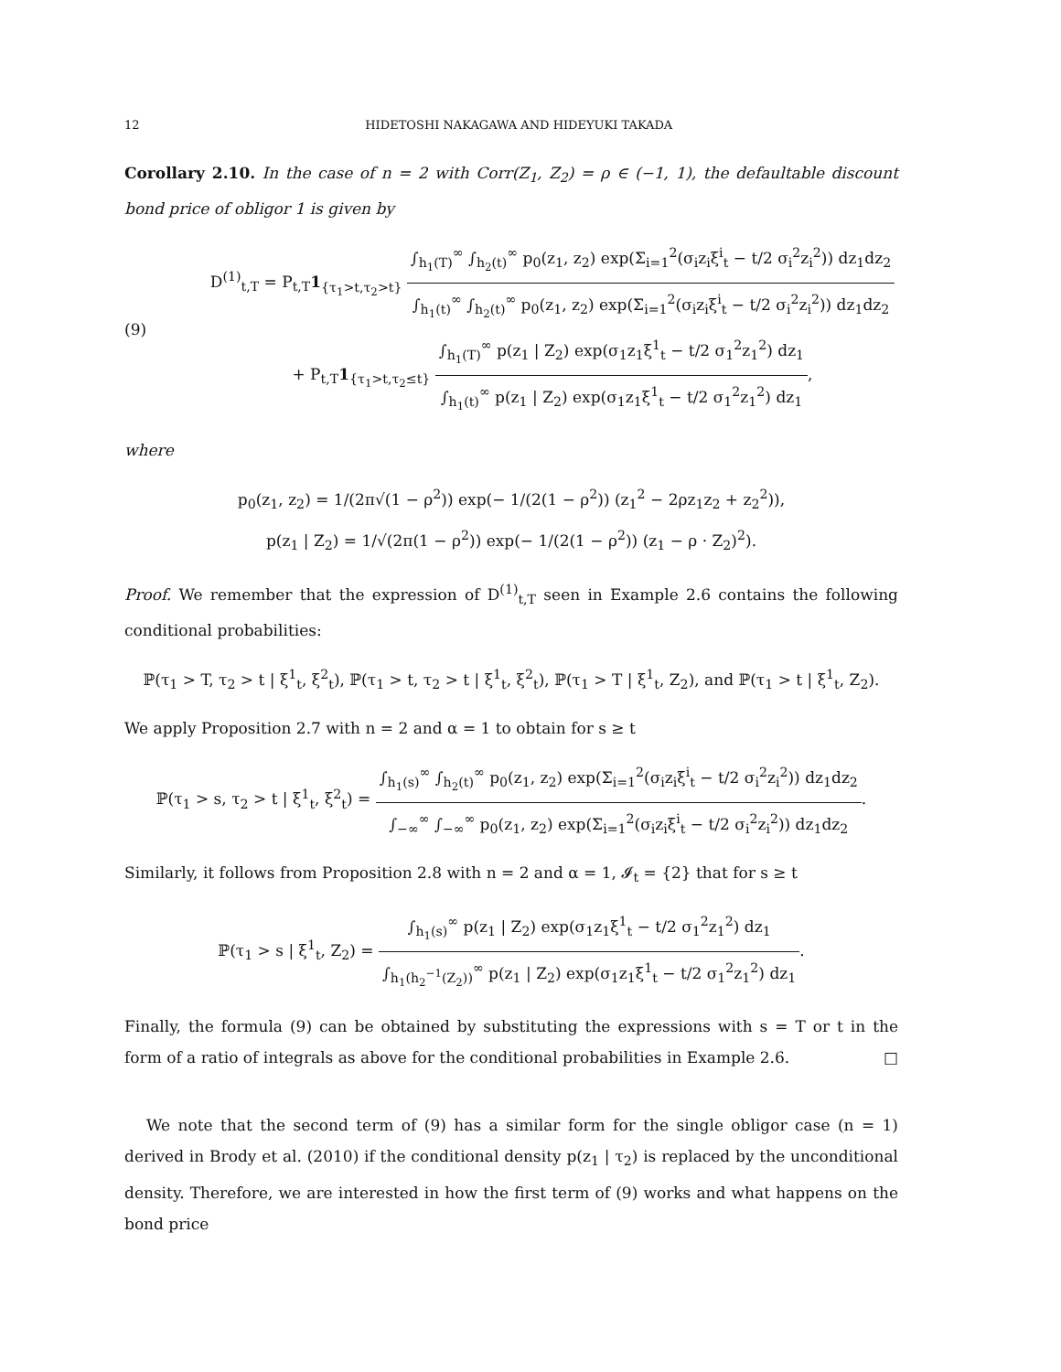12 HIDETOSHI NAKAGAWA AND HIDEYUKI TAKADA
Corollary 2.10. In the case of n = 2 with Corr(Z<sub>1</sub>, Z<sub>2</sub>) = ρ ∈ (−1, 1), the defaultable discount bond price of obligor 1 is given by
(9)
D<sup>(1)</sup><sub>t,T</sub> = P<sub>t,T</sub>1<sub>{τ<sub>1</sub>>t,τ<sub>2</sub>>t}</sub> ∫<sub>h<sub>1</sub>(T)</sub><sup>∞</sup> ∫<sub>h<sub>2</sub>(t)</sub><sup>∞</sup> p<sub>0</sub>(z<sub>1</sub>, z<sub>2</sub>) exp(Σ<sub>i=1</sub><sup>2</sup>(σ<sub>i</sub>z<sub>i</sub>ξ<sup>i</sup><sub>t</sub> − t/2 σ<sub>i</sub><sup>2</sup>z<sub>i</sub><sup>2</sup>)) dz<sub>1</sub>dz<sub>2</sub> ∫<sub>h<sub>1</sub>(t)</sub><sup>∞</sup> ∫<sub>h<sub>2</sub>(t)</sub><sup>∞</sup> p<sub>0</sub>(z<sub>1</sub>, z<sub>2</sub>) exp(Σ<sub>i=1</sub><sup>2</sup>(σ<sub>i</sub>z<sub>i</sub>ξ<sup>i</sup><sub>t</sub> − t/2 σ<sub>i</sub><sup>2</sup>z<sub>i</sub><sup>2</sup>)) dz<sub>1</sub>dz<sub>2</sub>
+ P<sub>t,T</sub>1<sub>{τ<sub>1</sub>>t,τ<sub>2</sub>≤t}</sub> ∫<sub>h<sub>1</sub>(T)</sub><sup>∞</sup> p(z<sub>1</sub> | Z<sub>2</sub>) exp(σ<sub>1</sub>z<sub>1</sub>ξ<sup>1</sup><sub>t</sub> − t/2 σ<sub>1</sub><sup>2</sup>z<sub>1</sub><sup>2</sup>) dz<sub>1</sub> ∫<sub>h<sub>1</sub>(t)</sub><sup>∞</sup> p(z<sub>1</sub> | Z<sub>2</sub>) exp(σ<sub>1</sub>z<sub>1</sub>ξ<sup>1</sup><sub>t</sub> − t/2 σ<sub>1</sub><sup>2</sup>z<sub>1</sub><sup>2</sup>) dz<sub>1</sub>,
where
p<sub>0</sub>(z<sub>1</sub>, z<sub>2</sub>) = 1/(2π√(1 − ρ<sup>2</sup>)) exp(− 1/(2(1 − ρ<sup>2</sup>)) (z<sub>1</sub><sup>2</sup> − 2ρz<sub>1</sub>z<sub>2</sub> + z<sub>2</sub><sup>2</sup>)),
p(z<sub>1</sub> | Z<sub>2</sub>) = 1/√(2π(1 − ρ<sup>2</sup>)) exp(− 1/(2(1 − ρ<sup>2</sup>)) (z<sub>1</sub> − ρ · Z<sub>2</sub>)<sup>2</sup>).
Proof. We remember that the expression of D<sup>(1)</sup><sub>t,T</sub> seen in Example 2.6 contains the following conditional probabilities:
ℙ(τ<sub>1</sub> > T, τ<sub>2</sub> > t | ξ<sup>1</sup><sub>t</sub>, ξ<sup>2</sup><sub>t</sub>), ℙ(τ<sub>1</sub> > t, τ<sub>2</sub> > t | ξ<sup>1</sup><sub>t</sub>, ξ<sup>2</sup><sub>t</sub>), ℙ(τ<sub>1</sub> > T | ξ<sup>1</sup><sub>t</sub>, Z<sub>2</sub>), and ℙ(τ<sub>1</sub> > t | ξ<sup>1</sup><sub>t</sub>, Z<sub>2</sub>).
We apply Proposition 2.7 with n = 2 and α = 1 to obtain for s ≥ t
ℙ(τ<sub>1</sub> > s, τ<sub>2</sub> > t | ξ<sup>1</sup><sub>t</sub>, ξ<sup>2</sup><sub>t</sub>) = ∫<sub>h<sub>1</sub>(s)</sub><sup>∞</sup> ∫<sub>h<sub>2</sub>(t)</sub><sup>∞</sup> p<sub>0</sub>(z<sub>1</sub>, z<sub>2</sub>) exp(Σ<sub>i=1</sub><sup>2</sup>(σ<sub>i</sub>z<sub>i</sub>ξ<sup>i</sup><sub>t</sub> − t/2 σ<sub>i</sub><sup>2</sup>z<sub>i</sub><sup>2</sup>)) dz<sub>1</sub>dz<sub>2</sub> ∫<sub>−∞</sub><sup>∞</sup> ∫<sub>−∞</sub><sup>∞</sup> p<sub>0</sub>(z<sub>1</sub>, z<sub>2</sub>) exp(Σ<sub>i=1</sub><sup>2</sup>(σ<sub>i</sub>z<sub>i</sub>ξ<sup>i</sup><sub>t</sub> − t/2 σ<sub>i</sub><sup>2</sup>z<sub>i</sub><sup>2</sup>)) dz<sub>1</sub>dz<sub>2</sub>.
Similarly, it follows from Proposition 2.8 with n = 2 and α = 1, 𝓘<sub>t</sub> = {2} that for s ≥ t
ℙ(τ<sub>1</sub> > s | ξ<sup>1</sup><sub>t</sub>, Z<sub>2</sub>) = ∫<sub>h<sub>1</sub>(s)</sub><sup>∞</sup> p(z<sub>1</sub> | Z<sub>2</sub>) exp(σ<sub>1</sub>z<sub>1</sub>ξ<sup>1</sup><sub>t</sub> − t/2 σ<sub>1</sub><sup>2</sup>z<sub>1</sub><sup>2</sup>) dz<sub>1</sub> ∫<sub>h<sub>1</sub>(h<sub>2</sub><sup>−1</sup>(Z<sub>2</sub>))</sub><sup>∞</sup> p(z<sub>1</sub> | Z<sub>2</sub>) exp(σ<sub>1</sub>z<sub>1</sub>ξ<sup>1</sup><sub>t</sub> − t/2 σ<sub>1</sub><sup>2</sup>z<sub>1</sub><sup>2</sup>) dz<sub>1</sub>.
Finally, the formula (9) can be obtained by substituting the expressions with s = T or t in the form of a ratio of integrals as above for the conditional probabilities in Example 2.6. □
We note that the second term of (9) has a similar form for the single obligor case (n = 1) derived in Brody et al. (2010) if the conditional density p(z<sub>1</sub> | τ<sub>2</sub>) is replaced by the unconditional density. Therefore, we are interested in how the first term of (9) works and what happens on the bond price